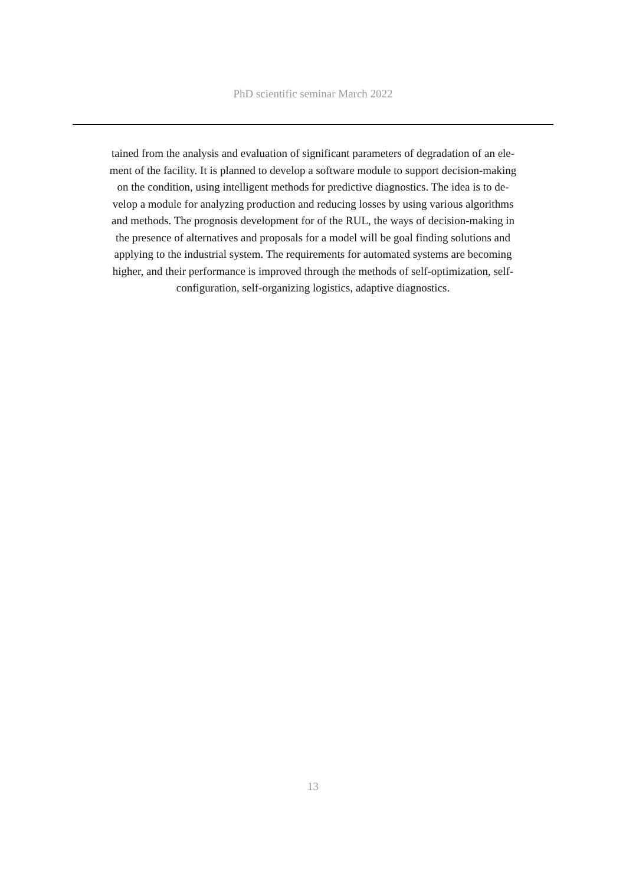PhD scientific seminar March 2022
tained from the analysis and evaluation of significant parameters of degradation of an ele-
ment of the facility. It is planned to develop a software module to support decision-making
on the condition, using intelligent methods for predictive diagnostics. The idea is to de-
velop a module for analyzing production and reducing losses by using various algorithms
and methods. The prognosis development for of the RUL, the ways of decision-making in
the presence of alternatives and proposals for a model will be goal finding solutions and
applying to the industrial system. The requirements for automated systems are becoming
higher, and their performance is improved through the methods of self-optimization, self-
configuration, self-organizing logistics, adaptive diagnostics.
13